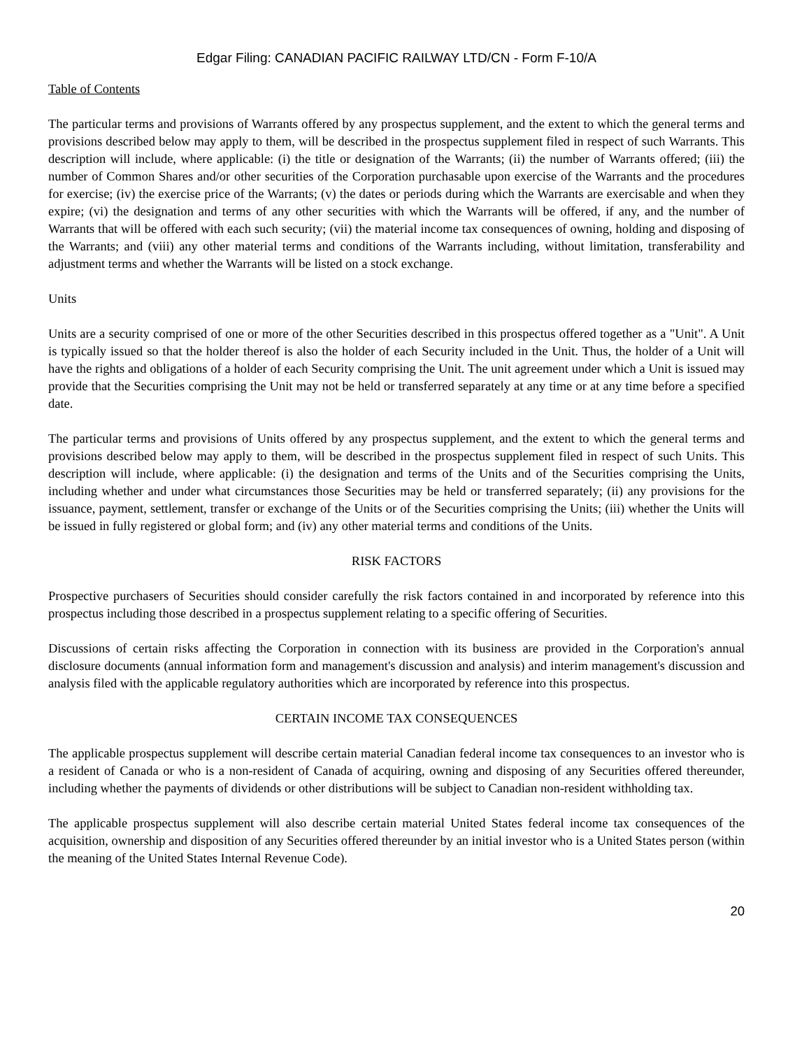Edgar Filing: CANADIAN PACIFIC RAILWAY LTD/CN - Form F-10/A
Table of Contents
The particular terms and provisions of Warrants offered by any prospectus supplement, and the extent to which the general terms and provisions described below may apply to them, will be described in the prospectus supplement filed in respect of such Warrants. This description will include, where applicable: (i) the title or designation of the Warrants; (ii) the number of Warrants offered; (iii) the number of Common Shares and/or other securities of the Corporation purchasable upon exercise of the Warrants and the procedures for exercise; (iv) the exercise price of the Warrants; (v) the dates or periods during which the Warrants are exercisable and when they expire; (vi) the designation and terms of any other securities with which the Warrants will be offered, if any, and the number of Warrants that will be offered with each such security; (vii) the material income tax consequences of owning, holding and disposing of the Warrants; and (viii) any other material terms and conditions of the Warrants including, without limitation, transferability and adjustment terms and whether the Warrants will be listed on a stock exchange.
Units
Units are a security comprised of one or more of the other Securities described in this prospectus offered together as a "Unit". A Unit is typically issued so that the holder thereof is also the holder of each Security included in the Unit. Thus, the holder of a Unit will have the rights and obligations of a holder of each Security comprising the Unit. The unit agreement under which a Unit is issued may provide that the Securities comprising the Unit may not be held or transferred separately at any time or at any time before a specified date.
The particular terms and provisions of Units offered by any prospectus supplement, and the extent to which the general terms and provisions described below may apply to them, will be described in the prospectus supplement filed in respect of such Units. This description will include, where applicable: (i) the designation and terms of the Units and of the Securities comprising the Units, including whether and under what circumstances those Securities may be held or transferred separately; (ii) any provisions for the issuance, payment, settlement, transfer or exchange of the Units or of the Securities comprising the Units; (iii) whether the Units will be issued in fully registered or global form; and (iv) any other material terms and conditions of the Units.
RISK FACTORS
Prospective purchasers of Securities should consider carefully the risk factors contained in and incorporated by reference into this prospectus including those described in a prospectus supplement relating to a specific offering of Securities.
Discussions of certain risks affecting the Corporation in connection with its business are provided in the Corporation's annual disclosure documents (annual information form and management's discussion and analysis) and interim management's discussion and analysis filed with the applicable regulatory authorities which are incorporated by reference into this prospectus.
CERTAIN INCOME TAX CONSEQUENCES
The applicable prospectus supplement will describe certain material Canadian federal income tax consequences to an investor who is a resident of Canada or who is a non-resident of Canada of acquiring, owning and disposing of any Securities offered thereunder, including whether the payments of dividends or other distributions will be subject to Canadian non-resident withholding tax.
The applicable prospectus supplement will also describe certain material United States federal income tax consequences of the acquisition, ownership and disposition of any Securities offered thereunder by an initial investor who is a United States person (within the meaning of the United States Internal Revenue Code).
20